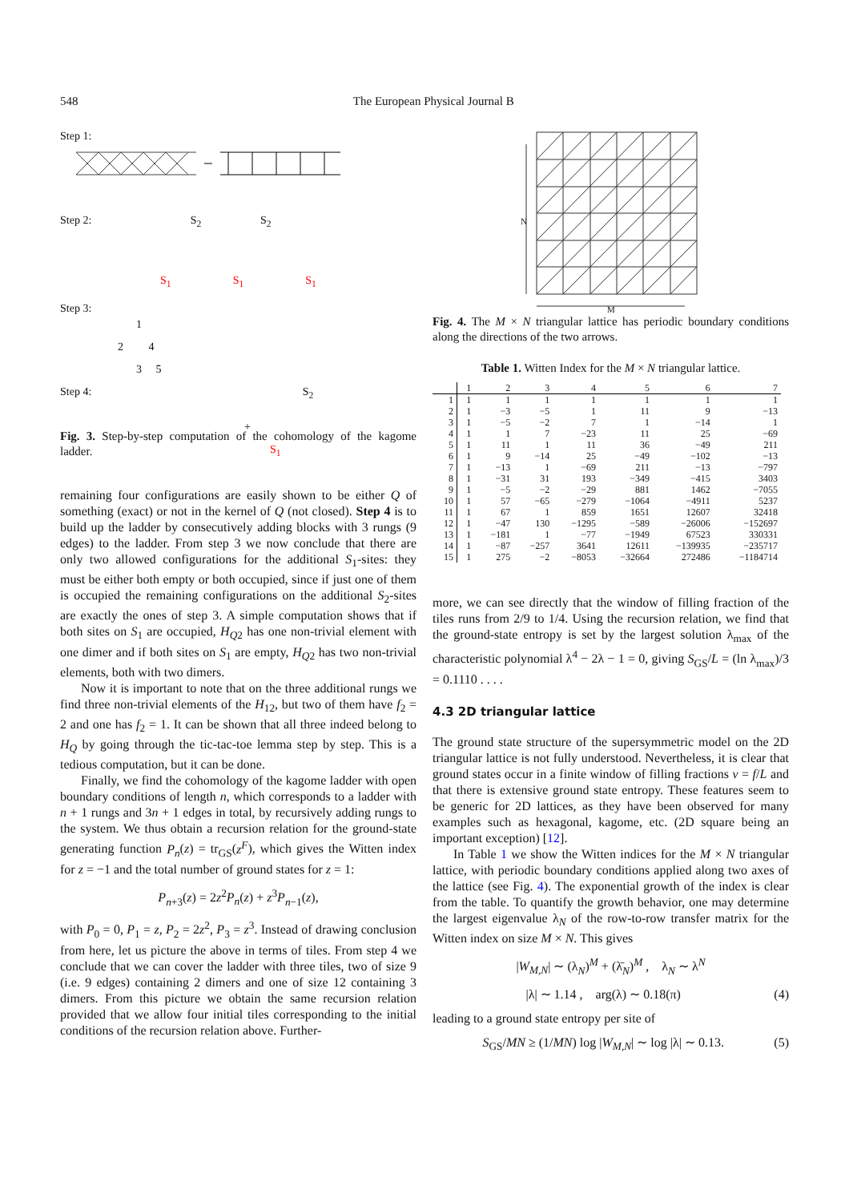548 The European Physical Journal B
Step 1:
Step 2: S<sub>2</sub> S<sub>2</sub>
S<sub>1</sub> S<sub>1</sub> S<sub>1</sub>
Step 3:
1
2 4
3 5
Step 4: S<sub>2</sub>
+
S<sub>1</sub>
Fig. 3. Step-by-step computation of the cohomology of the kagome ladder.
remaining four configurations are easily shown to be either Q of something (exact) or not in the kernel of Q (not closed). Step 4 is to build up the ladder by consecutively adding blocks with 3 rungs (9 edges) to the ladder. From step 3 we now conclude that there are only two allowed configurations for the additional S<sub>1</sub>-sites: they must be either both empty or both occupied, since if just one of them is occupied the remaining configurations on the additional S<sub>2</sub>-sites are exactly the ones of step 3. A simple computation shows that if both sites on S<sub>1</sub> are occupied, H<sub>Q2</sub> has one non-trivial element with one dimer and if both sites on S<sub>1</sub> are empty, H<sub>Q2</sub> has two non-trivial elements, both with two dimers.
Now it is important to note that on the three additional rungs we find three non-trivial elements of the H<sub>12</sub>, but two of them have f<sub>2</sub> = 2 and one has f<sub>2</sub> = 1. It can be shown that all three indeed belong to H<sub>Q</sub> by going through the tic-tac-toe lemma step by step. This is a tedious computation, but it can be done.
Finally, we find the cohomology of the kagome ladder with open boundary conditions of length n, which corresponds to a ladder with n + 1 rungs and 3n + 1 edges in total, by recursively adding rungs to the system. We thus obtain a recursion relation for the ground-state generating function P<sub>n</sub>(z) = tr<sub>GS</sub>(z<sup>F</sup>), which gives the Witten index for z = −1 and the total number of ground states for z = 1:
P<sub>n+3</sub>(z) = 2z<sup>2</sup>P<sub>n</sub>(z) + z<sup>3</sup>P<sub>n−1</sub>(z),
with P<sub>0</sub> = 0, P<sub>1</sub> = z, P<sub>2</sub> = 2z<sup>2</sup>, P<sub>3</sub> = z<sup>3</sup>. Instead of drawing conclusion from here, let us picture the above in terms of tiles. From step 4 we conclude that we can cover the ladder with three tiles, two of size 9 (i.e. 9 edges) containing 2 dimers and one of size 12 containing 3 dimers. From this picture we obtain the same recursion relation provided that we allow four initial tiles corresponding to the initial conditions of the recursion relation above. Further-
N
M
Fig. 4. The M × N triangular lattice has periodic boundary conditions along the directions of the two arrows.
Table 1. Witten Index for the M × N triangular lattice.
| | 1 | 2 | 3 | 4 | 5 | 6 | 7 |
| --- | --- | --- | --- | --- | --- | --- | --- |
| 1 | 1 | 1 | 1 | 1 | 1 | 1 | 1 |
| 2 | 1 | −3 | −5 | 1 | 11 | 9 | −13 |
| 3 | 1 | −5 | −2 | 7 | 1 | −14 | 1 |
| 4 | 1 | 1 | 7 | −23 | 11 | 25 | −69 |
| 5 | 1 | 11 | 1 | 11 | 36 | −49 | 211 |
| 6 | 1 | 9 | −14 | 25 | −49 | −102 | −13 |
| 7 | 1 | −13 | 1 | −69 | 211 | −13 | −797 |
| 8 | 1 | −31 | 31 | 193 | −349 | −415 | 3403 |
| 9 | 1 | −5 | −2 | −29 | 881 | 1462 | −7055 |
| 10 | 1 | 57 | −65 | −279 | −1064 | −4911 | 5237 |
| 11 | 1 | 67 | 1 | 859 | 1651 | 12607 | 32418 |
| 12 | 1 | −47 | 130 | −1295 | −589 | −26006 | −152697 |
| 13 | 1 | −181 | 1 | −77 | −1949 | 67523 | 330331 |
| 14 | 1 | −87 | −257 | 3641 | 12611 | −139935 | −235717 |
| 15 | 1 | 275 | −2 | −8053 | −32664 | 272486 | −1184714 |
more, we can see directly that the window of filling fraction of the tiles runs from 2/9 to 1/4. Using the recursion relation, we find that the ground-state entropy is set by the largest solution λ<sub>max</sub> of the characteristic polynomial λ<sup>4</sup> − 2λ − 1 = 0, giving S<sub>GS</sub>/L = (ln λ<sub>max</sub>)/3 = 0.1110 . . . .
4.3 2D triangular lattice
The ground state structure of the supersymmetric model on the 2D triangular lattice is not fully understood. Nevertheless, it is clear that ground states occur in a finite window of filling fractions ν = f/L and that there is extensive ground state entropy. These features seem to be generic for 2D lattices, as they have been observed for many examples such as hexagonal, kagome, etc. (2D square being an important exception) [12].
In Table 1 we show the Witten indices for the M × N triangular lattice, with periodic boundary conditions applied along two axes of the lattice (see Fig. 4). The exponential growth of the index is clear from the table. To quantify the growth behavior, one may determine the largest eigenvalue λ<sub>N</sub> of the row-to-row transfer matrix for the Witten index on size M × N. This gives
|W<sub>M,N</sub>| ∼ (λ<sub>N</sub>)<sup>M</sup> + (λ̄<sub>N</sub>)<sup>M</sup> , λ<sub>N</sub> ∼ λ<sup>N</sup>
|λ| ∼ 1.14 , arg(λ) ∼ 0.18(π) (4)
leading to a ground state entropy per site of
S<sub>GS</sub>/MN ≥ (1/MN) log |W<sub>M,N</sub>| ∼ log |λ| ∼ 0.13. (5)